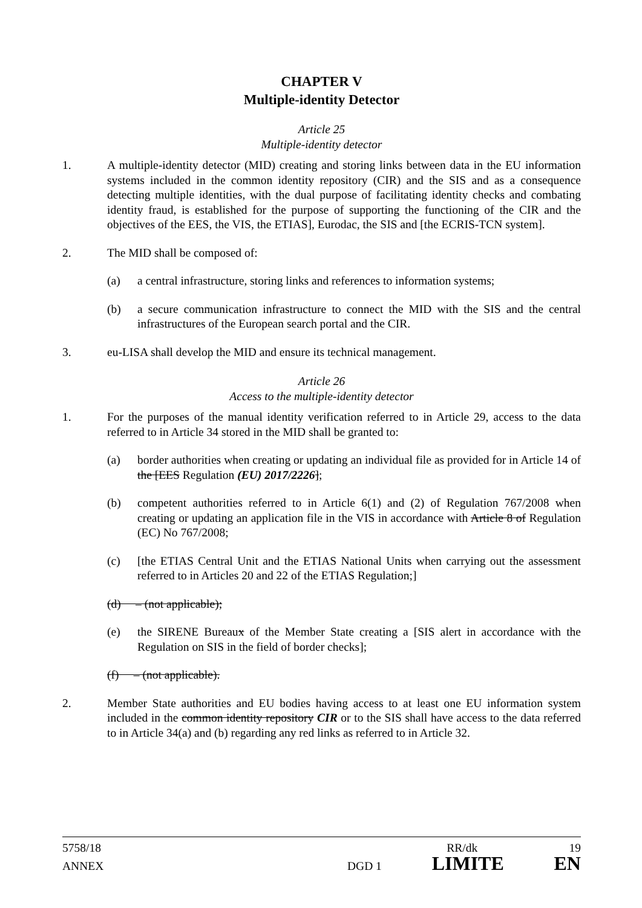CHAPTER V
Multiple-identity Detector
Article 25
Multiple-identity detector
1. A multiple-identity detector (MID) creating and storing links between data in the EU information systems included in the common identity repository (CIR) and the SIS and as a consequence detecting multiple identities, with the dual purpose of facilitating identity checks and combating identity fraud, is established for the purpose of supporting the functioning of the CIR and the objectives of the EES, the VIS, the ETIAS], Eurodac, the SIS and [the ECRIS-TCN system].
2. The MID shall be composed of:
(a) a central infrastructure, storing links and references to information systems;
(b) a secure communication infrastructure to connect the MID with the SIS and the central infrastructures of the European search portal and the CIR.
3. eu-LISA shall develop the MID and ensure its technical management.
Article 26
Access to the multiple-identity detector
1. For the purposes of the manual identity verification referred to in Article 29, access to the data referred to in Article 34 stored in the MID shall be granted to:
(a) border authorities when creating or updating an individual file as provided for in Article 14 of the [EES Regulation (EU) 2017/2226];
(b) competent authorities referred to in Article 6(1) and (2) of Regulation 767/2008 when creating or updating an application file in the VIS in accordance with Article 8 of Regulation (EC) No 767/2008;
(c) [the ETIAS Central Unit and the ETIAS National Units when carrying out the assessment referred to in Articles 20 and 22 of the ETIAS Regulation;]
(d) – (not applicable);
(e) the SIRENE Bureaux of the Member State creating a [SIS alert in accordance with the Regulation on SIS in the field of border checks];
(f) – (not applicable).
2. Member State authorities and EU bodies having access to at least one EU information system included in the common identity repository CIR or to the SIS shall have access to the data referred to in Article 34(a) and (b) regarding any red links as referred to in Article 32.
5758/18 RR/dk 19
ANNEX DGD 1 LIMITE EN